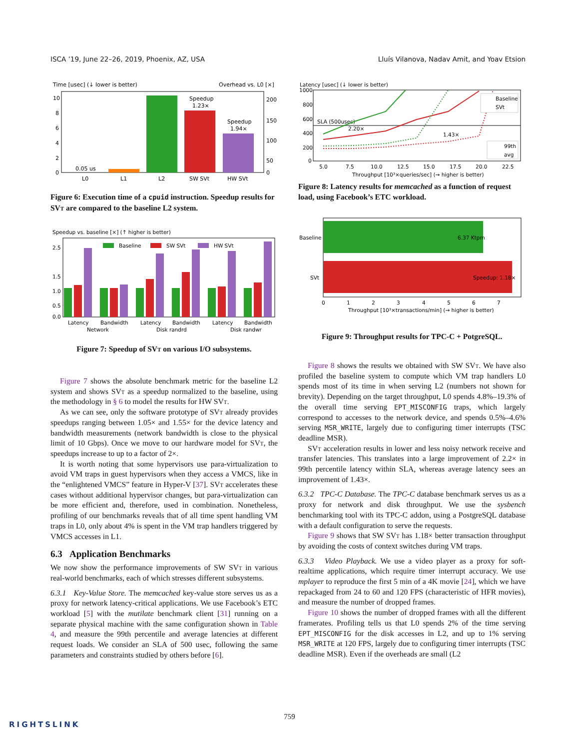ISCA ’19, June 22–26, 2019, Phoenix, AZ, USA Lluís Vilanova, Nadav Amit, and Yoav Etsion
Time [usec] (↓ lower is better)
Overhead vs. L0 [×]
10
8
6
4
2
0
200
150
100
50
0
0.05 us
Speedup
1.23×
Speedup
1.94×
L0
L1
L2
SW SVt
HW SVt
Figure 6: Execution time of a cpuid instruction. Speedup results for SVt are compared to the baseline L2 system.
Speedup vs. baseline [×] (↑ higher is better)
2.5
1.5
1.0
0.5
0.0
Baseline
SW SVt
HW SVt
Latency
Bandwidth
Latency
Bandwidth
Latency
Bandwidth
Network
Disk randrd
Disk randwr
Figure 7: Speedup of SVt on various I/O subsystems.
Figure 7 shows the absolute benchmark metric for the baseline L2 system and shows SVt as a speedup normalized to the baseline, using the methodology in § 6 to model the results for HW SVt.
As we can see, only the software prototype of SVt already provides speedups ranging between 1.05× and 1.55× for the device latency and bandwidth measurements (network bandwidth is close to the physical limit of 10 Gbps). Once we move to our hardware model for SVt, the speedups increase to up to a factor of 2×.
It is worth noting that some hypervisors use para-virtualization to avoid VM traps in guest hypervisors when they access a VMCS, like in the “enlightened VMCS” feature in Hyper-V [37]. SVt accelerates these cases without additional hypervisor changes, but para-virtualization can be more efficient and, therefore, used in combination. Nonetheless, profiling of our benchmarks reveals that of all time spent handling VM traps in L0, only about 4% is spent in the VM trap handlers triggered by VMCS accesses in L1.
6.3 Application Benchmarks
We now show the performance improvements of SW SVt in various real-world benchmarks, each of which stresses different subsystems.
6.3.1 Key-Value Store. The memcached key-value store serves us as a proxy for network latency-critical applications. We use Facebook’s ETC workload [5] with the mutilate benchmark client [31] running on a separate physical machine with the same configuration shown in Table 4, and measure the 99th percentile and average latencies at different request loads. We consider an SLA of 500 usec, following the same parameters and constraints studied by others before [6].
Latency [usec] (↓ lower is better)
1000
800
600
400
200
0
SLA (500usec)
2.20×
1.43×
Baseline
SVt
99th
avg
5.0
7.5
10.0
12.5
15.0
17.5
20.0
22.5
Throughput [10³×queries/sec] (→ higher is better)
Figure 8: Latency results for memcached as a function of request load, using Facebook’s ETC workload.
Baseline
SVt
6.37 Ktpm
Speedup: 1.18×
0
1
2
3
4
5
6
7
Throughput [10³×transactions/min] (→ higher is better)
Figure 9: Throughput results for TPC-C + PotgreSQL.
Figure 8 shows the results we obtained with SW SVt. We have also profiled the baseline system to compute which VM trap handlers L0 spends most of its time in when serving L2 (numbers not shown for brevity). Depending on the target throughput, L0 spends 4.8%–19.3% of the overall time serving EPT_MISCONFIG traps, which largely correspond to accesses to the network device, and spends 0.5%–4.6% serving MSR_WRITE, largely due to configuring timer interrupts (TSC deadline MSR).
SVt acceleration results in lower and less noisy network receive and transfer latencies. This translates into a large improvement of 2.2× in 99th percentile latency within SLA, whereas average latency sees an improvement of 1.43×.
6.3.2 TPC-C Database. The TPC-C database benchmark serves us as a proxy for network and disk throughput. We use the sysbench benchmarking tool with its TPC-C addon, using a PostgreSQL database with a default configuration to serve the requests.
Figure 9 shows that SW SVt has 1.18× better transaction throughput by avoiding the costs of context switches during VM traps.
6.3.3 Video Playback. We use a video player as a proxy for soft-realtime applications, which require timer interrupt accuracy. We use mplayer to reproduce the first 5 min of a 4K movie [24], which we have repackaged from 24 to 60 and 120 FPS (characteristic of HFR movies), and measure the number of dropped frames.
Figure 10 shows the number of dropped frames with all the different framerates. Profiling tells us that L0 spends 2% of the time serving EPT_MISCONFIG for the disk accesses in L2, and up to 1% serving MSR_WRITE at 120 FPS, largely due to configuring timer interrupts (TSC deadline MSR). Even if the overheads are small (L2
759
RIGHTSLINK